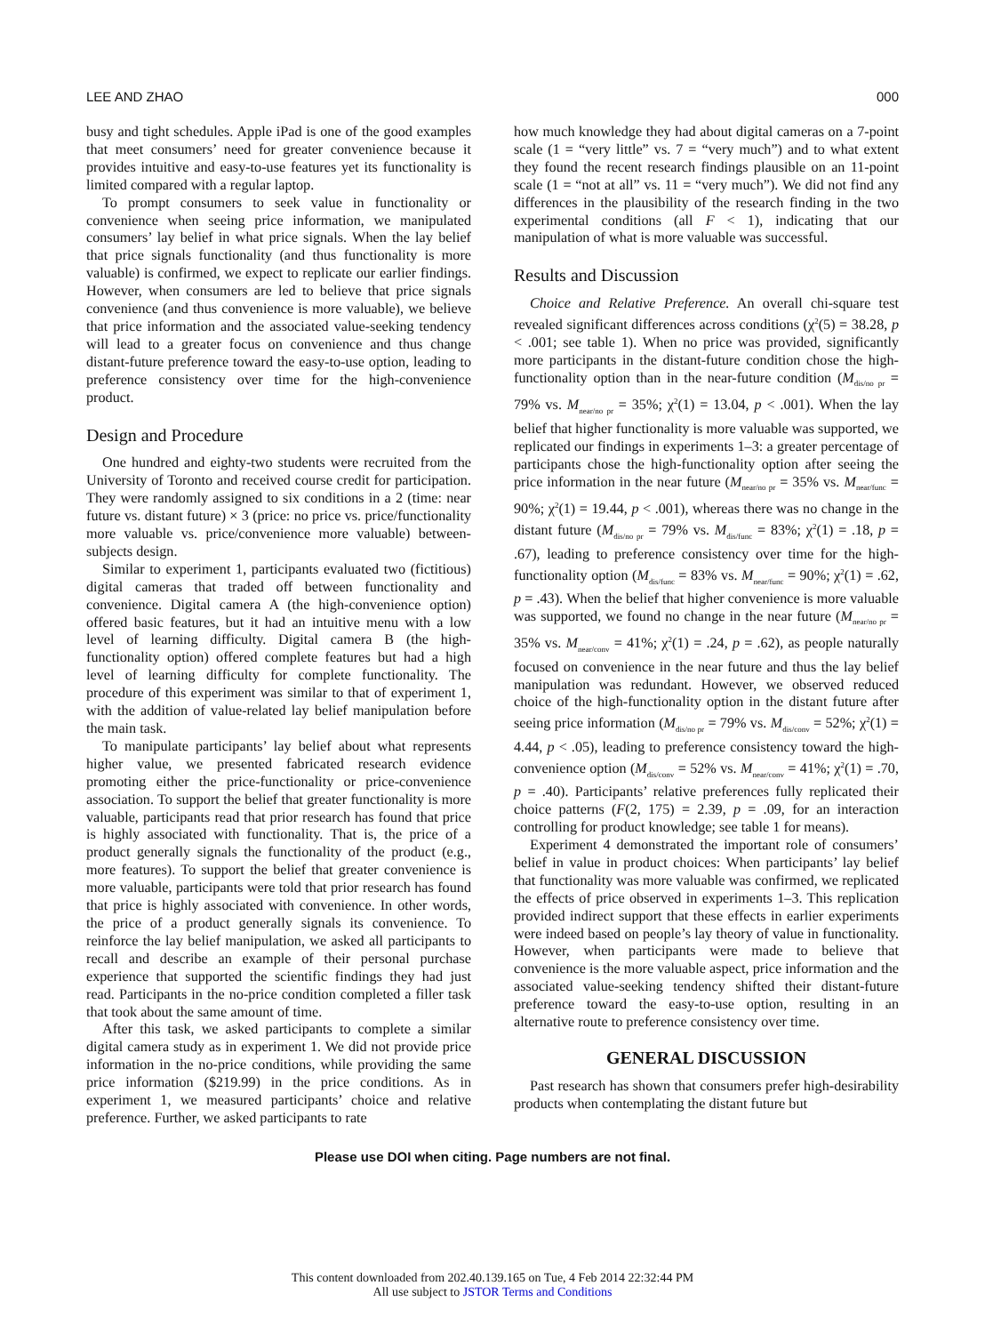LEE AND ZHAO 000
busy and tight schedules. Apple iPad is one of the good examples that meet consumers’ need for greater convenience because it provides intuitive and easy-to-use features yet its functionality is limited compared with a regular laptop.
To prompt consumers to seek value in functionality or convenience when seeing price information, we manipulated consumers’ lay belief in what price signals. When the lay belief that price signals functionality (and thus functionality is more valuable) is confirmed, we expect to replicate our earlier findings. However, when consumers are led to believe that price signals convenience (and thus convenience is more valuable), we believe that price information and the associated value-seeking tendency will lead to a greater focus on convenience and thus change distant-future preference toward the easy-to-use option, leading to preference consistency over time for the high-convenience product.
Design and Procedure
One hundred and eighty-two students were recruited from the University of Toronto and received course credit for participation. They were randomly assigned to six conditions in a 2 (time: near future vs. distant future) × 3 (price: no price vs. price/functionality more valuable vs. price/convenience more valuable) between-subjects design.
Similar to experiment 1, participants evaluated two (fictitious) digital cameras that traded off between functionality and convenience. Digital camera A (the high-convenience option) offered basic features, but it had an intuitive menu with a low level of learning difficulty. Digital camera B (the high-functionality option) offered complete features but had a high level of learning difficulty for complete functionality. The procedure of this experiment was similar to that of experiment 1, with the addition of value-related lay belief manipulation before the main task.
To manipulate participants’ lay belief about what represents higher value, we presented fabricated research evidence promoting either the price-functionality or price-convenience association. To support the belief that greater functionality is more valuable, participants read that prior research has found that price is highly associated with functionality. That is, the price of a product generally signals the functionality of the product (e.g., more features). To support the belief that greater convenience is more valuable, participants were told that prior research has found that price is highly associated with convenience. In other words, the price of a product generally signals its convenience. To reinforce the lay belief manipulation, we asked all participants to recall and describe an example of their personal purchase experience that supported the scientific findings they had just read. Participants in the no-price condition completed a filler task that took about the same amount of time.
After this task, we asked participants to complete a similar digital camera study as in experiment 1. We did not provide price information in the no-price conditions, while providing the same price information ($219.99) in the price conditions. As in experiment 1, we measured participants’ choice and relative preference. Further, we asked participants to rate
how much knowledge they had about digital cameras on a 7-point scale (1 = “very little” vs. 7 = “very much”) and to what extent they found the recent research findings plausible on an 11-point scale (1 = “not at all” vs. 11 = “very much”). We did not find any differences in the plausibility of the research finding in the two experimental conditions (all F < 1), indicating that our manipulation of what is more valuable was successful.
Results and Discussion
Choice and Relative Preference. An overall chi-square test revealed significant differences across conditions (χ<sup>2</sup>(5) = 38.28, p < .001; see table 1). When no price was provided, significantly more participants in the distant-future condition chose the high-functionality option than in the near-future condition (M<sub>dis/no pr</sub> = 79% vs. M<sub>near/no pr</sub> = 35%; χ<sup>2</sup>(1) = 13.04, p < .001). When the lay belief that higher functionality is more valuable was supported, we replicated our findings in experiments 1–3: a greater percentage of participants chose the high-functionality option after seeing the price information in the near future (M<sub>near/no pr</sub> = 35% vs. M<sub>near/func</sub> = 90%; χ<sup>2</sup>(1) = 19.44, p < .001), whereas there was no change in the distant future (M<sub>dis/no pr</sub> = 79% vs. M<sub>dis/func</sub> = 83%; χ<sup>2</sup>(1) = .18, p = .67), leading to preference consistency over time for the high-functionality option (M<sub>dis/func</sub> = 83% vs. M<sub>near/func</sub> = 90%; χ<sup>2</sup>(1) = .62, p = .43). When the belief that higher convenience is more valuable was supported, we found no change in the near future (M<sub>near/no pr</sub> = 35% vs. M<sub>near/conv</sub> = 41%; χ<sup>2</sup>(1) = .24, p = .62), as people naturally focused on convenience in the near future and thus the lay belief manipulation was redundant. However, we observed reduced choice of the high-functionality option in the distant future after seeing price information (M<sub>dis/no pr</sub> = 79% vs. M<sub>dis/conv</sub> = 52%; χ<sup>2</sup>(1) = 4.44, p < .05), leading to preference consistency toward the high-convenience option (M<sub>dis/conv</sub> = 52% vs. M<sub>near/conv</sub> = 41%; χ<sup>2</sup>(1) = .70, p = .40). Participants’ relative preferences fully replicated their choice patterns (F(2, 175) = 2.39, p = .09, for an interaction controlling for product knowledge; see table 1 for means).
Experiment 4 demonstrated the important role of consumers’ belief in value in product choices: When participants’ lay belief that functionality was more valuable was confirmed, we replicated the effects of price observed in experiments 1–3. This replication provided indirect support that these effects in earlier experiments were indeed based on people’s lay theory of value in functionality. However, when participants were made to believe that convenience is the more valuable aspect, price information and the associated value-seeking tendency shifted their distant-future preference toward the easy-to-use option, resulting in an alternative route to preference consistency over time.
GENERAL DISCUSSION
Past research has shown that consumers prefer high-desirability products when contemplating the distant future but
Please use DOI when citing. Page numbers are not final.
This content downloaded from 202.40.139.165 on Tue, 4 Feb 2014 22:32:44 PM
All use subject to JSTOR Terms and Conditions